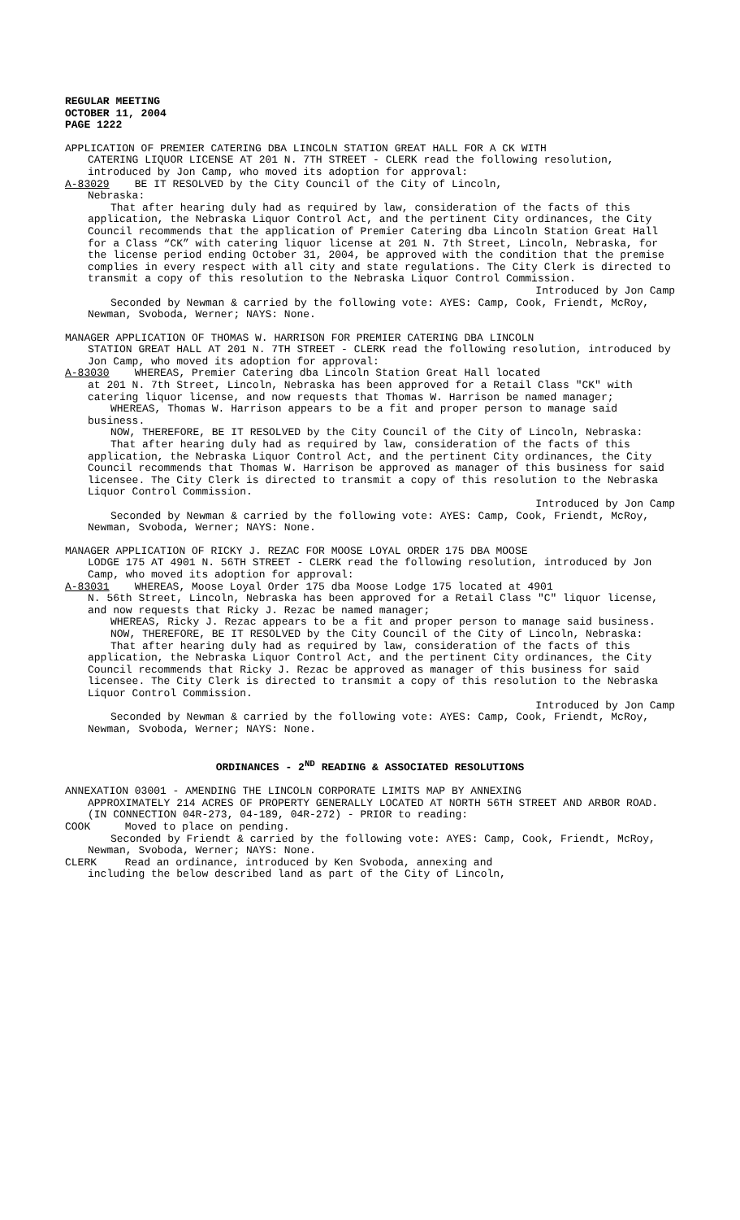REGULAR MEETING
OCTOBER 11, 2004
PAGE 1222
APPLICATION OF PREMIER CATERING DBA LINCOLN STATION GREAT HALL FOR A CK WITH
CATERING LIQUOR LICENSE AT 201 N. 7TH STREET - CLERK read the following resolution, introduced by Jon Camp, who moved its adoption for approval:
A-83029 BE IT RESOLVED by the City Council of the City of Lincoln,
Nebraska:
That after hearing duly had as required by law, consideration of the facts of this application, the Nebraska Liquor Control Act, and the pertinent City ordinances, the City Council recommends that the application of Premier Catering dba Lincoln Station Great Hall for a Class “CK” with catering liquor license at 201 N. 7th Street, Lincoln, Nebraska, for the license period ending October 31, 2004, be approved with the condition that the premise complies in every respect with all city and state regulations. The City Clerk is directed to transmit a copy of this resolution to the Nebraska Liquor Control Commission.
Introduced by Jon Camp
Seconded by Newman & carried by the following vote: AYES: Camp, Cook, Friendt, McRoy, Newman, Svoboda, Werner; NAYS: None.
MANAGER APPLICATION OF THOMAS W. HARRISON FOR PREMIER CATERING DBA LINCOLN
STATION GREAT HALL AT 201 N. 7TH STREET - CLERK read the following resolution, introduced by Jon Camp, who moved its adoption for approval:
A-83030 WHEREAS, Premier Catering dba Lincoln Station Great Hall located
at 201 N. 7th Street, Lincoln, Nebraska has been approved for a Retail Class "CK" with catering liquor license, and now requests that Thomas W. Harrison be named manager;
WHEREAS, Thomas W. Harrison appears to be a fit and proper person to manage said business.
NOW, THEREFORE, BE IT RESOLVED by the City Council of the City of Lincoln, Nebraska:
That after hearing duly had as required by law, consideration of the facts of this application, the Nebraska Liquor Control Act, and the pertinent City ordinances, the City Council recommends that Thomas W. Harrison be approved as manager of this business for said licensee. The City Clerk is directed to transmit a copy of this resolution to the Nebraska Liquor Control Commission.
Introduced by Jon Camp
Seconded by Newman & carried by the following vote: AYES: Camp, Cook, Friendt, McRoy, Newman, Svoboda, Werner; NAYS: None.
MANAGER APPLICATION OF RICKY J. REZAC FOR MOOSE LOYAL ORDER 175 DBA MOOSE
LODGE 175 AT 4901 N. 56TH STREET - CLERK read the following resolution, introduced by Jon Camp, who moved its adoption for approval:
A-83031 WHEREAS, Moose Loyal Order 175 dba Moose Lodge 175 located at 4901
N. 56th Street, Lincoln, Nebraska has been approved for a Retail Class "C" liquor license, and now requests that Ricky J. Rezac be named manager;
WHEREAS, Ricky J. Rezac appears to be a fit and proper person to manage said business.
NOW, THEREFORE, BE IT RESOLVED by the City Council of the City of Lincoln, Nebraska:
That after hearing duly had as required by law, consideration of the facts of this application, the Nebraska Liquor Control Act, and the pertinent City ordinances, the City Council recommends that Ricky J. Rezac be approved as manager of this business for said licensee. The City Clerk is directed to transmit a copy of this resolution to the Nebraska Liquor Control Commission.
Introduced by Jon Camp
Seconded by Newman & carried by the following vote: AYES: Camp, Cook, Friendt, McRoy, Newman, Svoboda, Werner; NAYS: None.
ORDINANCES - 2<sup>ND</sup> READING & ASSOCIATED RESOLUTIONS
ANNEXATION 03001 - AMENDING THE LINCOLN CORPORATE LIMITS MAP BY ANNEXING
APPROXIMATELY 214 ACRES OF PROPERTY GENERALLY LOCATED AT NORTH 56TH STREET AND ARBOR ROAD. (IN CONNECTION 04R-273, 04-189, 04R-272) - PRIOR to reading:
COOK Moved to place on pending.
Seconded by Friendt & carried by the following vote: AYES: Camp, Cook, Friendt, McRoy, Newman, Svoboda, Werner; NAYS: None.
CLERK Read an ordinance, introduced by Ken Svoboda, annexing and
including the below described land as part of the City of Lincoln,